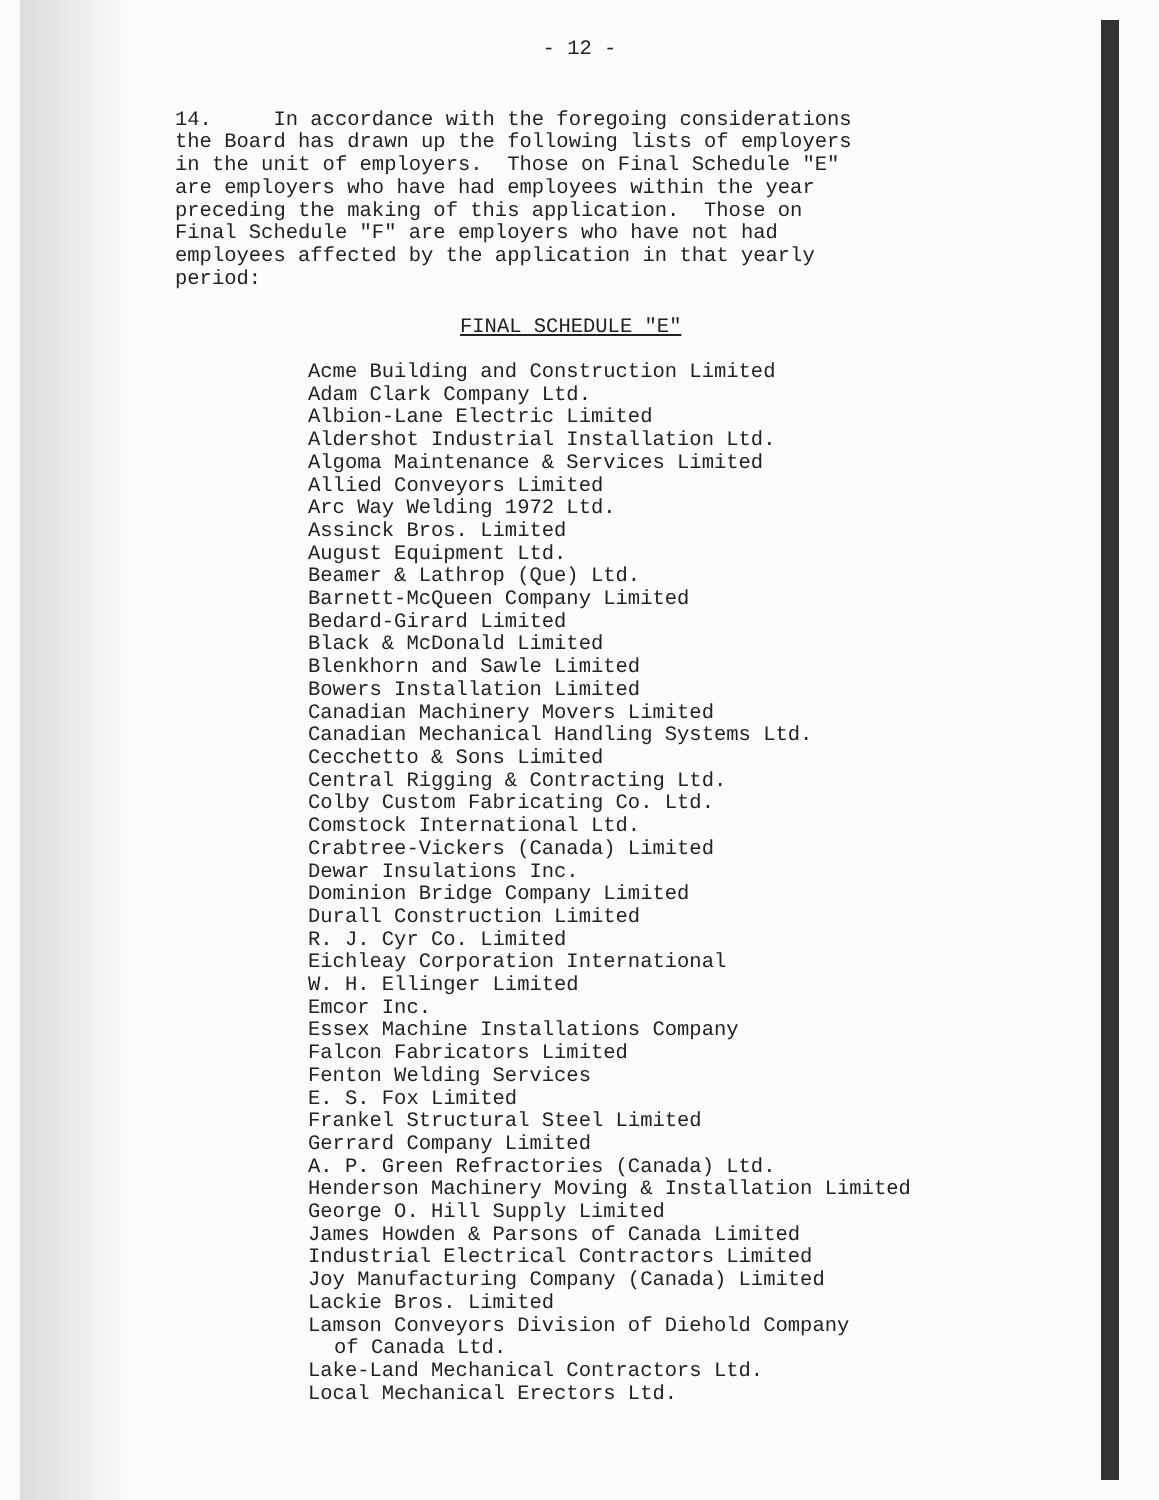- 12 -
14. In accordance with the foregoing considerations the Board has drawn up the following lists of employers in the unit of employers. Those on Final Schedule "E" are employers who have had employees within the year preceding the making of this application. Those on Final Schedule "F" are employers who have not had employees affected by the application in that yearly period:
FINAL SCHEDULE "E"
Acme Building and Construction Limited
Adam Clark Company Ltd.
Albion-Lane Electric Limited
Aldershot Industrial Installation Ltd.
Algoma Maintenance & Services Limited
Allied Conveyors Limited
Arc Way Welding 1972 Ltd.
Assinck Bros. Limited
August Equipment Ltd.
Beamer & Lathrop (Que) Ltd.
Barnett-McQueen Company Limited
Bedard-Girard Limited
Black & McDonald Limited
Blenkhorn and Sawle Limited
Bowers Installation Limited
Canadian Machinery Movers Limited
Canadian Mechanical Handling Systems Ltd.
Cecchetto & Sons Limited
Central Rigging & Contracting Ltd.
Colby Custom Fabricating Co. Ltd.
Comstock International Ltd.
Crabtree-Vickers (Canada) Limited
Dewar Insulations Inc.
Dominion Bridge Company Limited
Durall Construction Limited
R. J. Cyr Co. Limited
Eichleay Corporation International
W. H. Ellinger Limited
Emcor Inc.
Essex Machine Installations Company
Falcon Fabricators Limited
Fenton Welding Services
E. S. Fox Limited
Frankel Structural Steel Limited
Gerrard Company Limited
A. P. Green Refractories (Canada) Ltd.
Henderson Machinery Moving & Installation Limited
George O. Hill Supply Limited
James Howden & Parsons of Canada Limited
Industrial Electrical Contractors Limited
Joy Manufacturing Company (Canada) Limited
Lackie Bros. Limited
Lamson Conveyors Division of Diehold Company
of Canada Ltd.
Lake-Land Mechanical Contractors Ltd.
Local Mechanical Erectors Ltd.